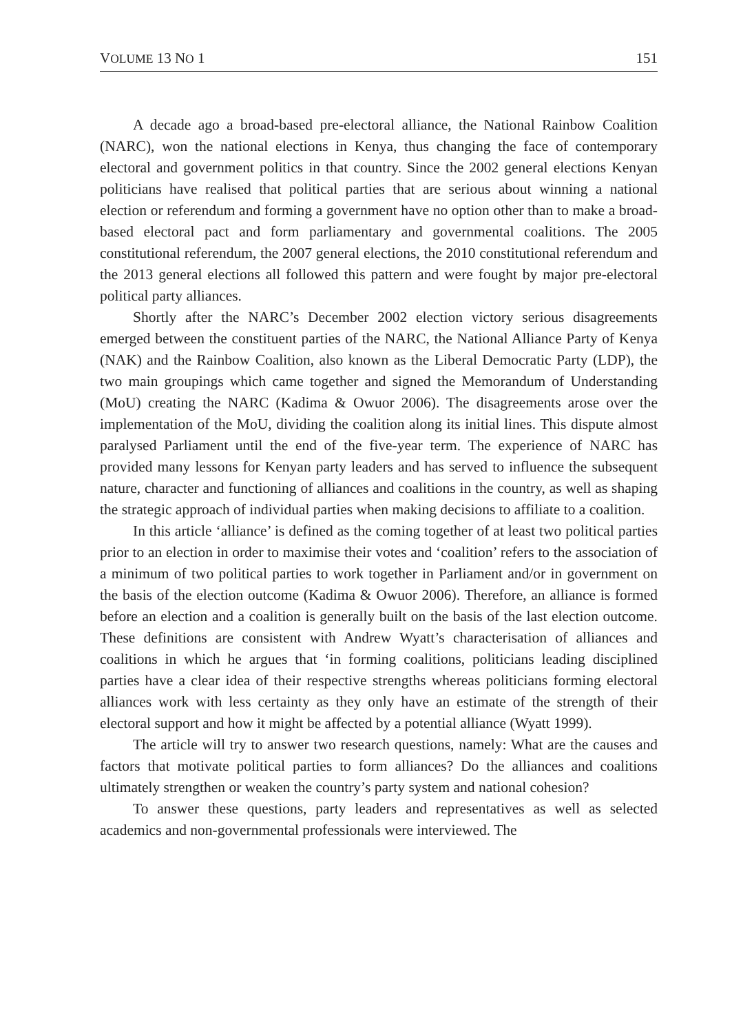VOLUME 13 NO 1 151
A decade ago a broad-based pre-electoral alliance, the National Rainbow Coalition (NARC), won the national elections in Kenya, thus changing the face of contemporary electoral and government politics in that country. Since the 2002 general elections Kenyan politicians have realised that political parties that are serious about winning a national election or referendum and forming a government have no option other than to make a broad-based electoral pact and form parliamentary and governmental coalitions. The 2005 constitutional referendum, the 2007 general elections, the 2010 constitutional referendum and the 2013 general elections all followed this pattern and were fought by major pre-electoral political party alliances.
Shortly after the NARC’s December 2002 election victory serious disagreements emerged between the constituent parties of the NARC, the National Alliance Party of Kenya (NAK) and the Rainbow Coalition, also known as the Liberal Democratic Party (LDP), the two main groupings which came together and signed the Memorandum of Understanding (MoU) creating the NARC (Kadima & Owuor 2006). The disagreements arose over the implementation of the MoU, dividing the coalition along its initial lines. This dispute almost paralysed Parliament until the end of the five-year term. The experience of NARC has provided many lessons for Kenyan party leaders and has served to influence the subsequent nature, character and functioning of alliances and coalitions in the country, as well as shaping the strategic approach of individual parties when making decisions to affiliate to a coalition.
In this article ‘alliance’ is defined as the coming together of at least two political parties prior to an election in order to maximise their votes and ‘coalition’ refers to the association of a minimum of two political parties to work together in Parliament and/or in government on the basis of the election outcome (Kadima & Owuor 2006). Therefore, an alliance is formed before an election and a coalition is generally built on the basis of the last election outcome. These definitions are consistent with Andrew Wyatt’s characterisation of alliances and coalitions in which he argues that ‘in forming coalitions, politicians leading disciplined parties have a clear idea of their respective strengths whereas politicians forming electoral alliances work with less certainty as they only have an estimate of the strength of their electoral support and how it might be affected by a potential alliance (Wyatt 1999).
The article will try to answer two research questions, namely: What are the causes and factors that motivate political parties to form alliances? Do the alliances and coalitions ultimately strengthen or weaken the country’s party system and national cohesion?
To answer these questions, party leaders and representatives as well as selected academics and non-governmental professionals were interviewed. The